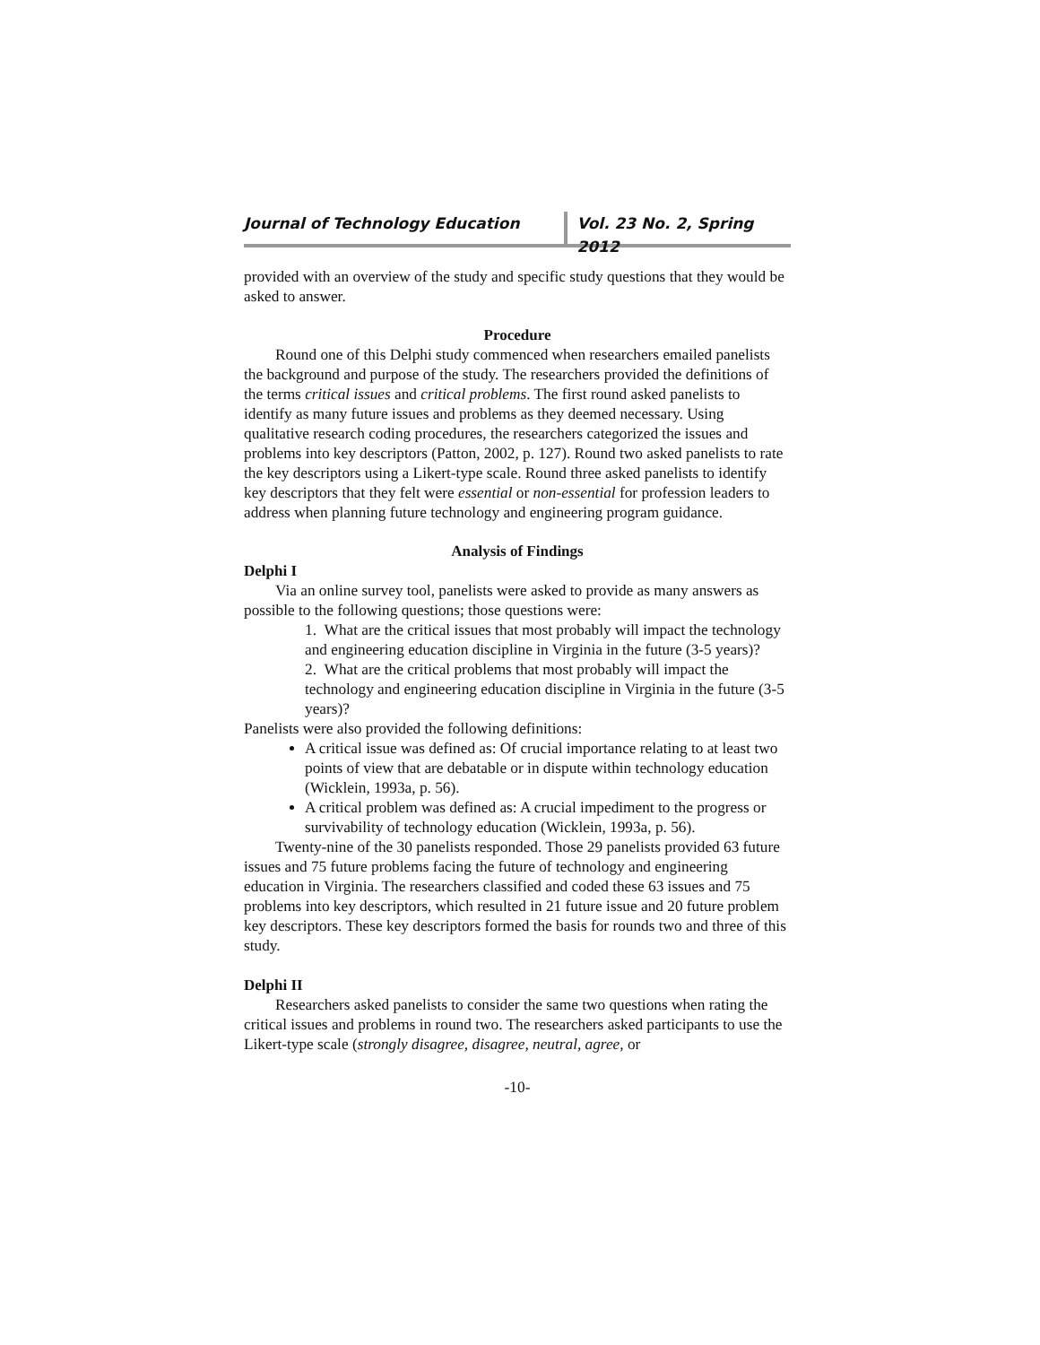Journal of Technology Education Vol. 23 No. 2, Spring 2012
provided with an overview of the study and specific study questions that they would be asked to answer.
Procedure
Round one of this Delphi study commenced when researchers emailed panelists the background and purpose of the study. The researchers provided the definitions of the terms critical issues and critical problems. The first round asked panelists to identify as many future issues and problems as they deemed necessary. Using qualitative research coding procedures, the researchers categorized the issues and problems into key descriptors (Patton, 2002, p. 127). Round two asked panelists to rate the key descriptors using a Likert-type scale. Round three asked panelists to identify key descriptors that they felt were essential or non-essential for profession leaders to address when planning future technology and engineering program guidance.
Analysis of Findings
Delphi I
Via an online survey tool, panelists were asked to provide as many answers as possible to the following questions; those questions were:
1. What are the critical issues that most probably will impact the technology and engineering education discipline in Virginia in the future (3-5 years)?
2. What are the critical problems that most probably will impact the technology and engineering education discipline in Virginia in the future (3-5 years)?
Panelists were also provided the following definitions:
A critical issue was defined as: Of crucial importance relating to at least two points of view that are debatable or in dispute within technology education (Wicklein, 1993a, p. 56).
A critical problem was defined as: A crucial impediment to the progress or survivability of technology education (Wicklein, 1993a, p. 56).
Twenty-nine of the 30 panelists responded. Those 29 panelists provided 63 future issues and 75 future problems facing the future of technology and engineering education in Virginia. The researchers classified and coded these 63 issues and 75 problems into key descriptors, which resulted in 21 future issue and 20 future problem key descriptors. These key descriptors formed the basis for rounds two and three of this study.
Delphi II
Researchers asked panelists to consider the same two questions when rating the critical issues and problems in round two. The researchers asked participants to use the Likert-type scale (strongly disagree, disagree, neutral, agree, or
-10-